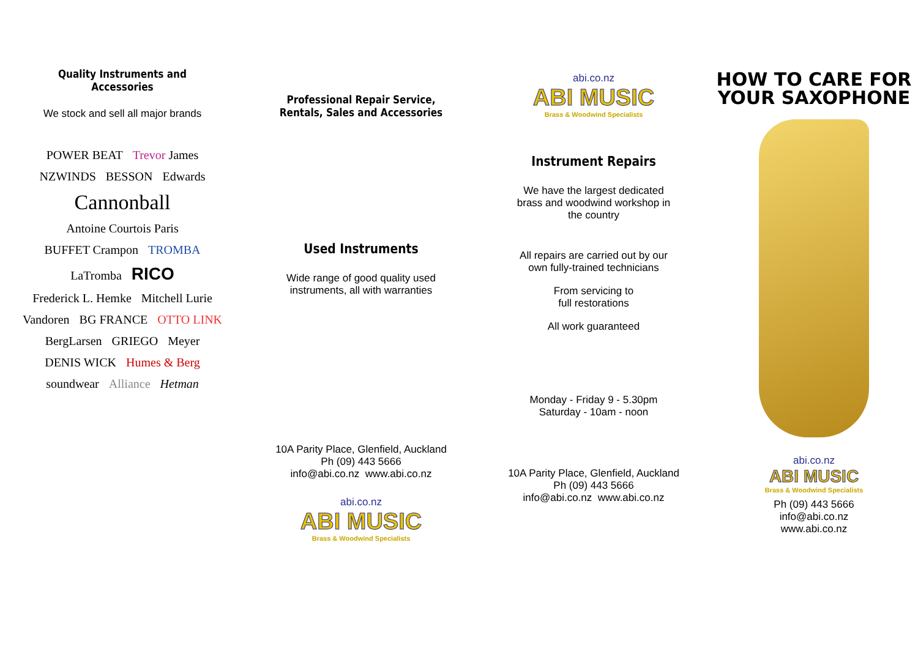Quality Instruments and Accessories
We stock and sell all major brands
POWER BEAT Trevor James NZWINDS BESSON Edwards Cannonball Antoine Courtois Paris BUFFET Crampon TROMBA LaTromba RICO Frederick L. Hemke Mitchell Lurie Vandoren BG FRANCE OTTO LINK BergLarsen GRIEGO Meyer DENIS WICK Humes & Berg soundwear Alliance Hetman
Professional Repair Service,
Rentals, Sales and Accessories
Used Instruments
Wide range of good quality used
instruments, all with warranties
10A Parity Place, Glenfield, Auckland
Ph (09) 443 5666
info@abi.co.nz www.abi.co.nz
abi.co.nz
ABI MUSIC
Brass & Woodwind Specialists
abi.co.nz
ABI MUSIC
Brass & Woodwind Specialists
Instrument Repairs
We have the largest dedicated
brass and woodwind workshop in
the country
All repairs are carried out by our
own fully-trained technicians
From servicing to
full restorations
All work guaranteed
Monday - Friday 9 - 5.30pm
Saturday - 10am - noon
10A Parity Place, Glenfield, Auckland
Ph (09) 443 5666
info@abi.co.nz www.abi.co.nz
HOW TO CARE FOR YOUR SAXOPHONE
abi.co.nz
ABI MUSIC
Brass & Woodwind Specialists
Ph (09) 443 5666
info@abi.co.nz
www.abi.co.nz